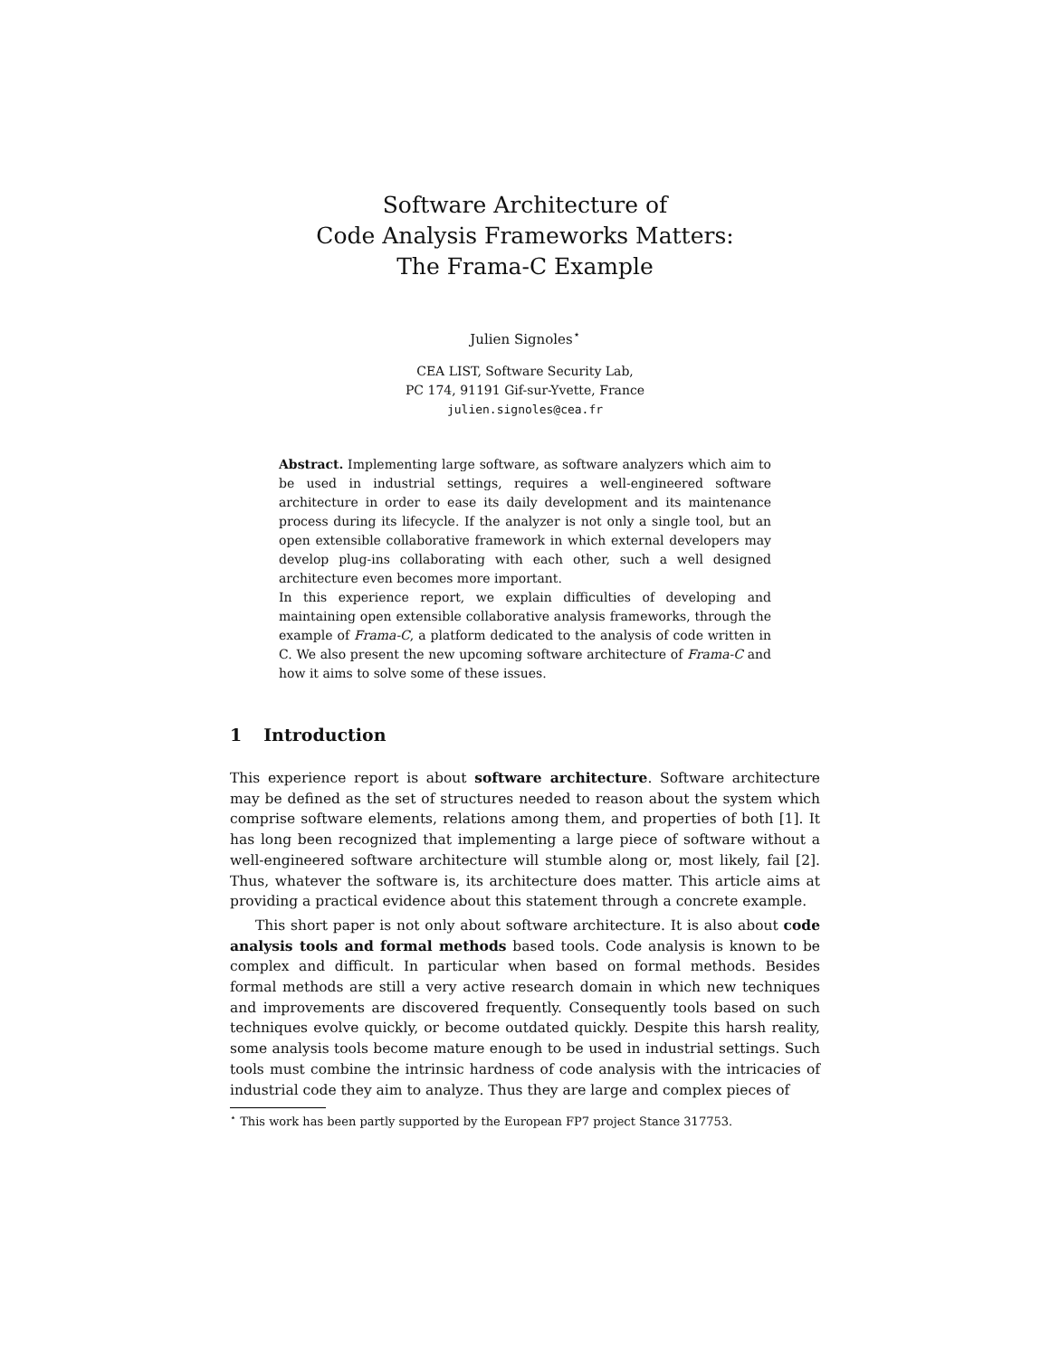Software Architecture of
Code Analysis Frameworks Matters:
The Frama-C Example
Julien Signoles<sup>⋆</sup>
CEA LIST, Software Security Lab,
PC 174, 91191 Gif-sur-Yvette, France
julien.signoles@cea.fr
Abstract. Implementing large software, as software analyzers which aim to be used in industrial settings, requires a well-engineered software architecture in order to ease its daily development and its maintenance process during its lifecycle. If the analyzer is not only a single tool, but an open extensible collaborative framework in which external developers may develop plug-ins collaborating with each other, such a well designed architecture even becomes more important.
In this experience report, we explain difficulties of developing and maintaining open extensible collaborative analysis frameworks, through the example of Frama-C, a platform dedicated to the analysis of code written in C. We also present the new upcoming software architecture of Frama-C and how it aims to solve some of these issues.
1 Introduction
This experience report is about software architecture. Software architecture may be defined as the set of structures needed to reason about the system which comprise software elements, relations among them, and properties of both [1]. It has long been recognized that implementing a large piece of software without a well-engineered software architecture will stumble along or, most likely, fail [2]. Thus, whatever the software is, its architecture does matter. This article aims at providing a practical evidence about this statement through a concrete example.
This short paper is not only about software architecture. It is also about code analysis tools and formal methods based tools. Code analysis is known to be complex and difficult. In particular when based on formal methods. Besides formal methods are still a very active research domain in which new techniques and improvements are discovered frequently. Consequently tools based on such techniques evolve quickly, or become outdated quickly. Despite this harsh reality, some analysis tools become mature enough to be used in industrial settings. Such tools must combine the intrinsic hardness of code analysis with the intricacies of industrial code they aim to analyze. Thus they are large and complex pieces of
<sup>⋆</sup> This work has been partly supported by the European FP7 project Stance 317753.